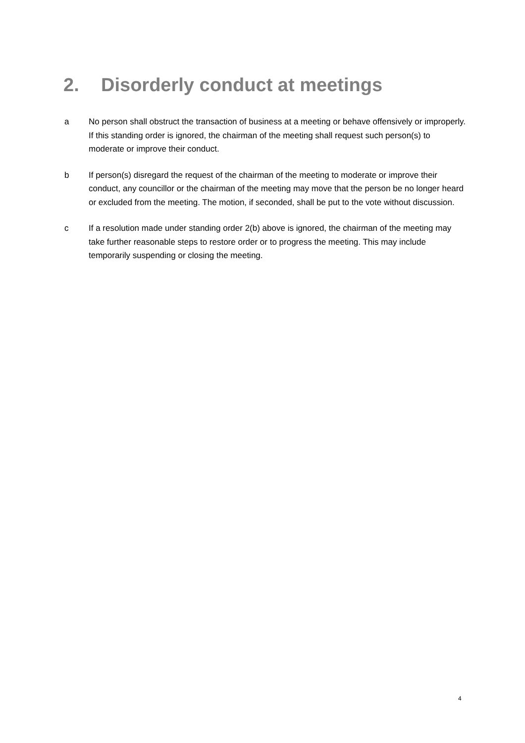2. Disorderly conduct at meetings
a No person shall obstruct the transaction of business at a meeting or behave offensively or improperly. If this standing order is ignored, the chairman of the meeting shall request such person(s) to moderate or improve their conduct.
b If person(s) disregard the request of the chairman of the meeting to moderate or improve their conduct, any councillor or the chairman of the meeting may move that the person be no longer heard or excluded from the meeting. The motion, if seconded, shall be put to the vote without discussion.
c If a resolution made under standing order 2(b) above is ignored, the chairman of the meeting may take further reasonable steps to restore order or to progress the meeting. This may include temporarily suspending or closing the meeting.
4